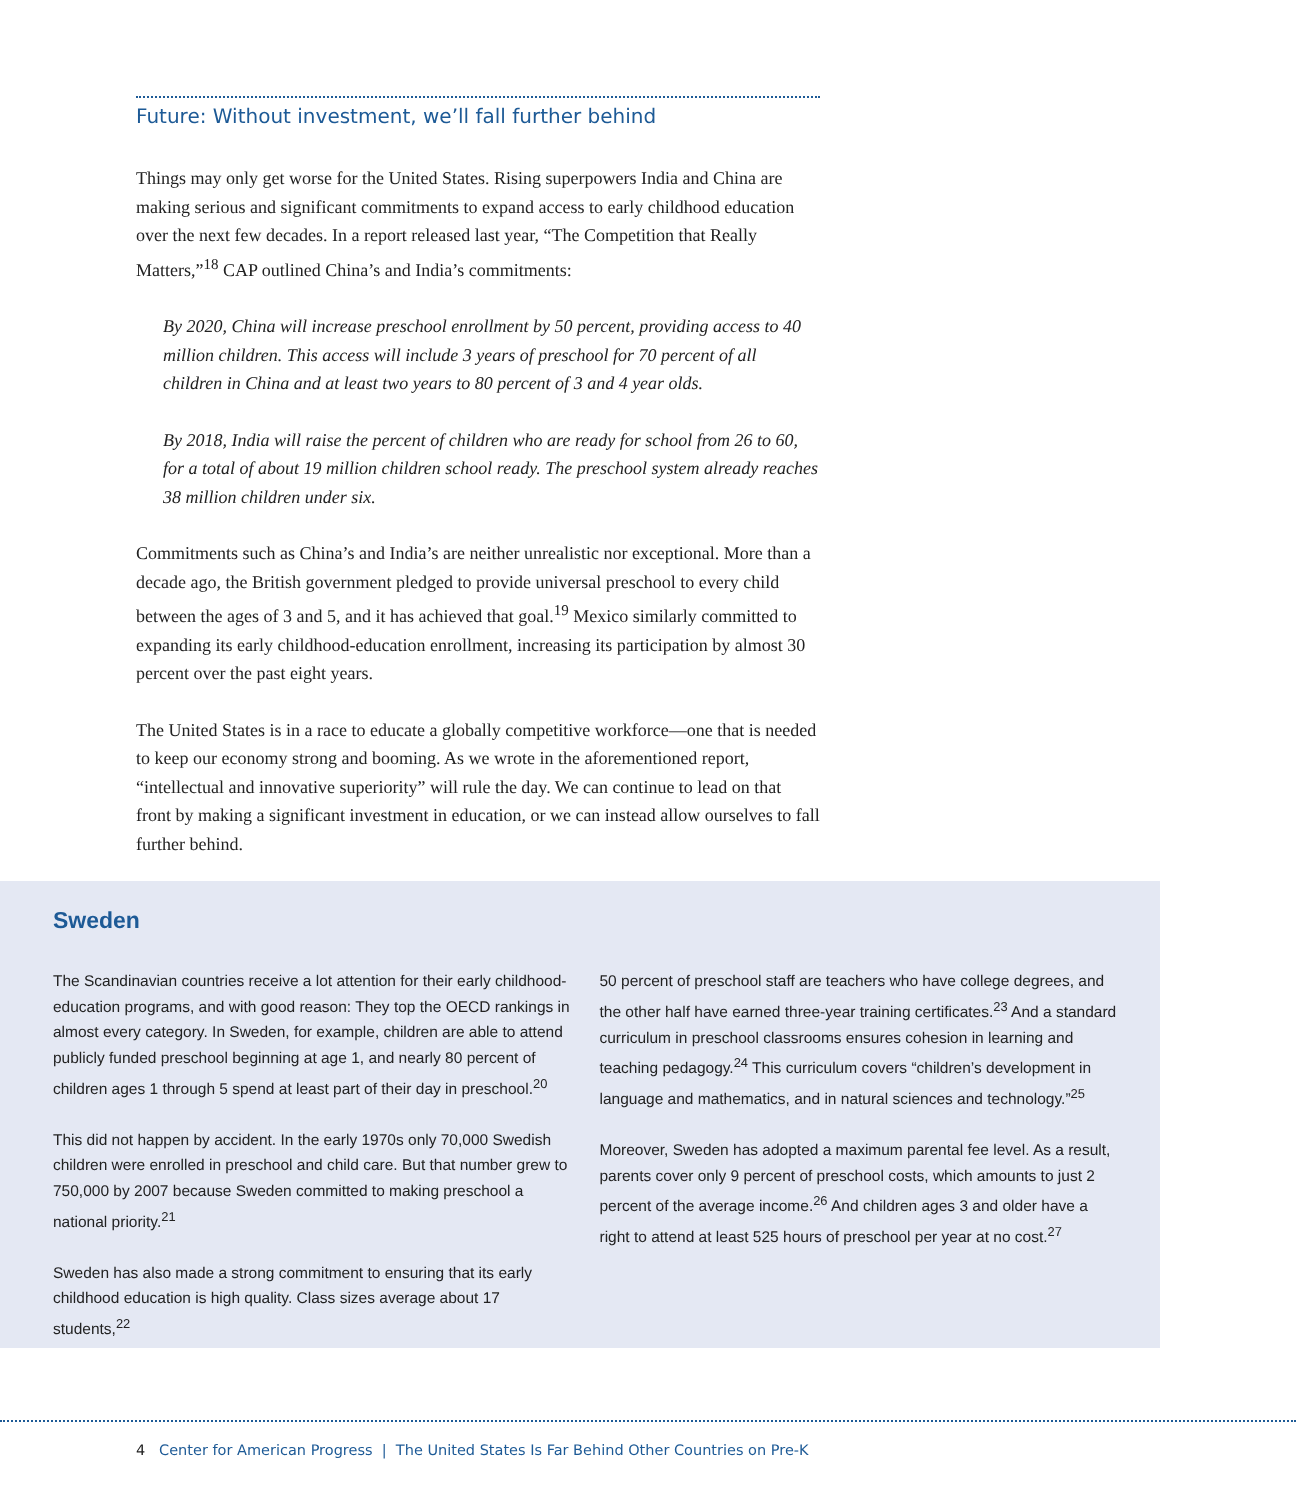Future: Without investment, we’ll fall further behind
Things may only get worse for the United States. Rising superpowers India and China are making serious and significant commitments to expand access to early childhood education over the next few decades. In a report released last year, “The Competition that Really Matters,”<sup>18</sup> CAP outlined China’s and India’s commitments:
By 2020, China will increase preschool enrollment by 50 percent, providing access to 40 million children. This access will include 3 years of preschool for 70 percent of all children in China and at least two years to 80 percent of 3 and 4 year olds.
By 2018, India will raise the percent of children who are ready for school from 26 to 60, for a total of about 19 million children school ready. The preschool system already reaches 38 million children under six.
Commitments such as China’s and India’s are neither unrealistic nor exceptional. More than a decade ago, the British government pledged to provide universal preschool to every child between the ages of 3 and 5, and it has achieved that goal.<sup>19</sup> Mexico similarly committed to expanding its early childhood-education enrollment, increasing its participation by almost 30 percent over the past eight years.
The United States is in a race to educate a globally competitive workforce—one that is needed to keep our economy strong and booming. As we wrote in the aforementioned report, “intellectual and innovative superiority” will rule the day. We can continue to lead on that front by making a significant investment in education, or we can instead allow ourselves to fall further behind.
Sweden
The Scandinavian countries receive a lot attention for their early childhood-education programs, and with good reason: They top the OECD rankings in almost every category. In Sweden, for example, children are able to attend publicly funded preschool beginning at age 1, and nearly 80 percent of children ages 1 through 5 spend at least part of their day in preschool.<sup>20</sup>
This did not happen by accident. In the early 1970s only 70,000 Swedish children were enrolled in preschool and child care. But that number grew to 750,000 by 2007 because Sweden committed to making preschool a national priority.<sup>21</sup>
Sweden has also made a strong commitment to ensuring that its early childhood education is high quality. Class sizes average about 17 students,<sup>22</sup>
50 percent of preschool staff are teachers who have college degrees, and the other half have earned three-year training certificates.<sup>23</sup> And a standard curriculum in preschool classrooms ensures cohesion in learning and teaching pedagogy.<sup>24</sup> This curriculum covers “children’s development in language and mathematics, and in natural sciences and technology.”<sup>25</sup>
Moreover, Sweden has adopted a maximum parental fee level. As a result, parents cover only 9 percent of preschool costs, which amounts to just 2 percent of the average income.<sup>26</sup> And children ages 3 and older have a right to attend at least 525 hours of preschool per year at no cost.<sup>27</sup>
4 Center for American Progress | The United States Is Far Behind Other Countries on Pre-K